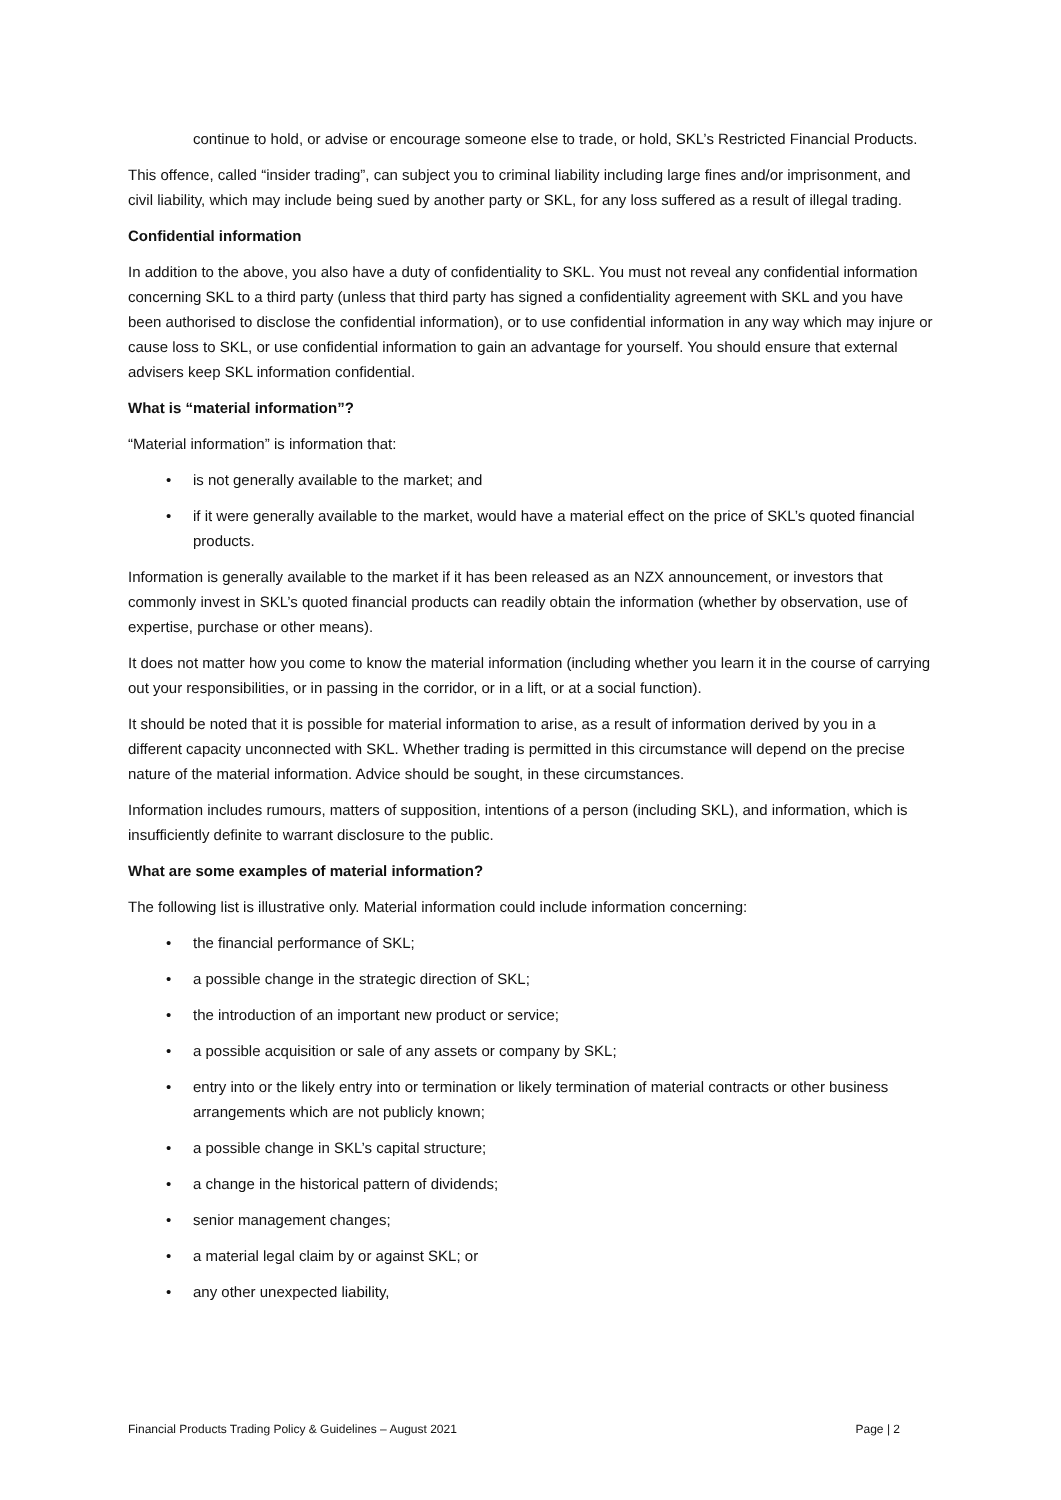continue to hold, or advise or encourage someone else to trade, or hold, SKL’s Restricted Financial Products.
This offence, called “insider trading”, can subject you to criminal liability including large fines and/or imprisonment, and civil liability, which may include being sued by another party or SKL, for any loss suffered as a result of illegal trading.
Confidential information
In addition to the above, you also have a duty of confidentiality to SKL. You must not reveal any confidential information concerning SKL to a third party (unless that third party has signed a confidentiality agreement with SKL and you have been authorised to disclose the confidential information), or to use confidential information in any way which may injure or cause loss to SKL, or use confidential information to gain an advantage for yourself. You should ensure that external advisers keep SKL information confidential.
What is “material information”?
“Material information” is information that:
• is not generally available to the market; and
• if it were generally available to the market, would have a material effect on the price of SKL’s quoted financial products.
Information is generally available to the market if it has been released as an NZX announcement, or investors that commonly invest in SKL’s quoted financial products can readily obtain the information (whether by observation, use of expertise, purchase or other means).
It does not matter how you come to know the material information (including whether you learn it in the course of carrying out your responsibilities, or in passing in the corridor, or in a lift, or at a social function).
It should be noted that it is possible for material information to arise, as a result of information derived by you in a different capacity unconnected with SKL. Whether trading is permitted in this circumstance will depend on the precise nature of the material information. Advice should be sought, in these circumstances.
Information includes rumours, matters of supposition, intentions of a person (including SKL), and information, which is insufficiently definite to warrant disclosure to the public.
What are some examples of material information?
The following list is illustrative only. Material information could include information concerning:
• the financial performance of SKL;
• a possible change in the strategic direction of SKL;
• the introduction of an important new product or service;
• a possible acquisition or sale of any assets or company by SKL;
• entry into or the likely entry into or termination or likely termination of material contracts or other business arrangements which are not publicly known;
• a possible change in SKL’s capital structure;
• a change in the historical pattern of dividends;
• senior management changes;
• a material legal claim by or against SKL; or
• any other unexpected liability,
Financial Products Trading Policy & Guidelines – August 2021 Page | 2